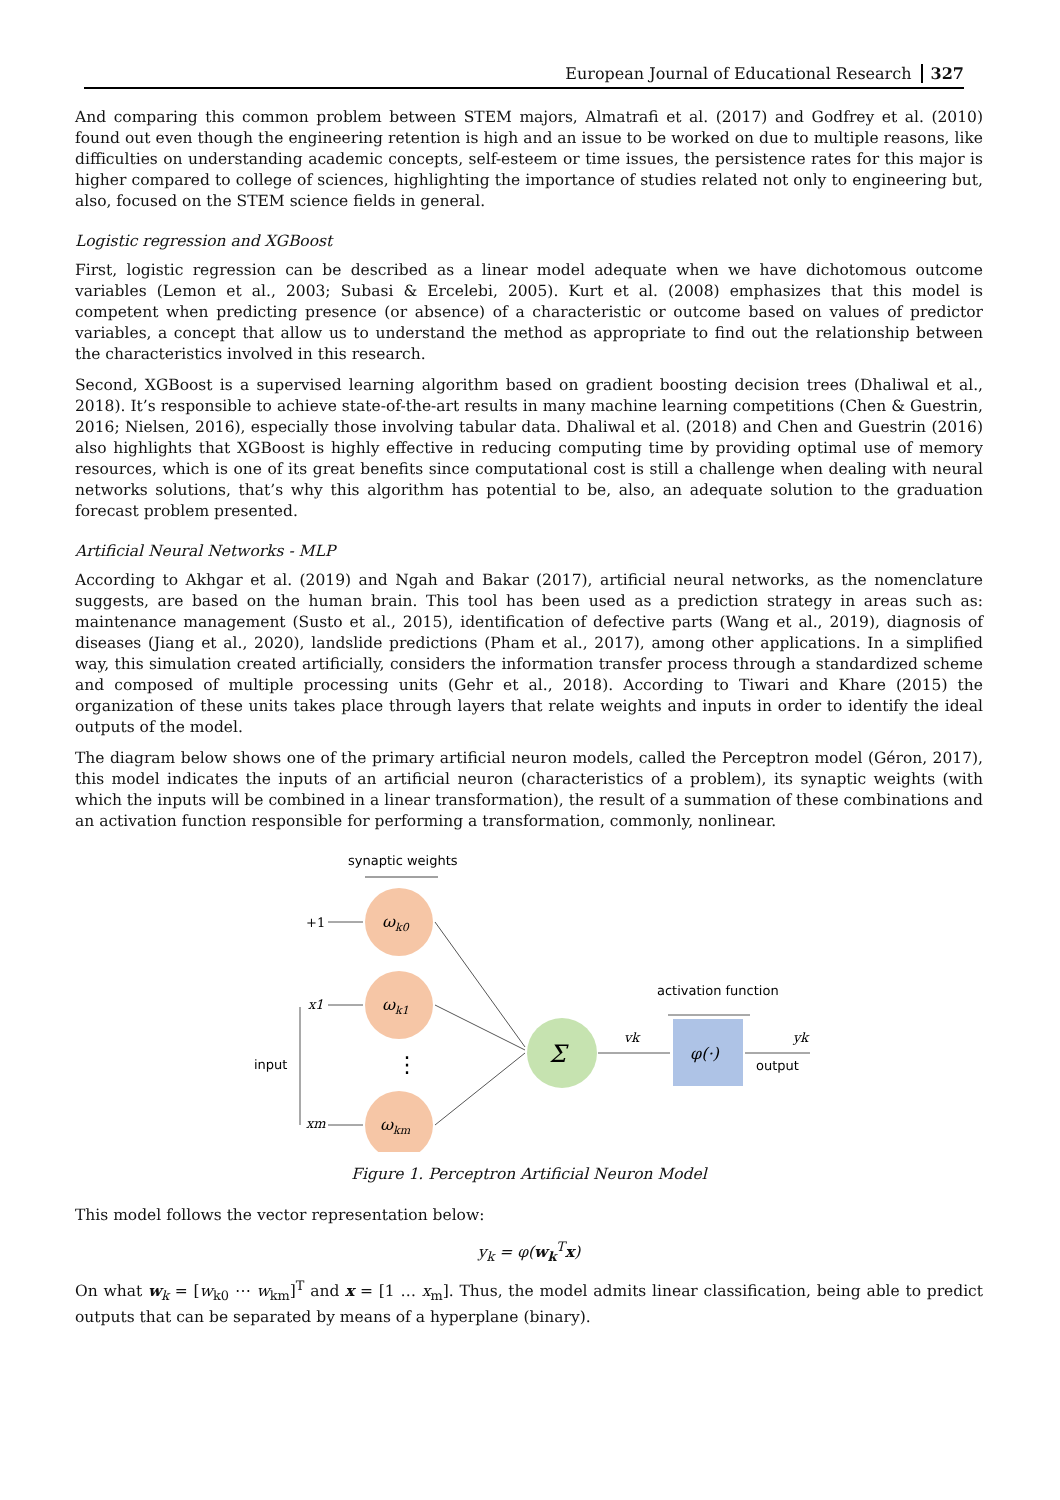European Journal of Educational Research 327
And comparing this common problem between STEM majors, Almatrafi et al. (2017) and Godfrey et al. (2010) found out even though the engineering retention is high and an issue to be worked on due to multiple reasons, like difficulties on understanding academic concepts, self-esteem or time issues, the persistence rates for this major is higher compared to college of sciences, highlighting the importance of studies related not only to engineering but, also, focused on the STEM science fields in general.
Logistic regression and XGBoost
First, logistic regression can be described as a linear model adequate when we have dichotomous outcome variables (Lemon et al., 2003; Subasi & Ercelebi, 2005). Kurt et al. (2008) emphasizes that this model is competent when predicting presence (or absence) of a characteristic or outcome based on values of predictor variables, a concept that allow us to understand the method as appropriate to find out the relationship between the characteristics involved in this research.
Second, XGBoost is a supervised learning algorithm based on gradient boosting decision trees (Dhaliwal et al., 2018). It’s responsible to achieve state-of-the-art results in many machine learning competitions (Chen & Guestrin, 2016; Nielsen, 2016), especially those involving tabular data. Dhaliwal et al. (2018) and Chen and Guestrin (2016) also highlights that XGBoost is highly effective in reducing computing time by providing optimal use of memory resources, which is one of its great benefits since computational cost is still a challenge when dealing with neural networks solutions, that’s why this algorithm has potential to be, also, an adequate solution to the graduation forecast problem presented.
Artificial Neural Networks - MLP
According to Akhgar et al. (2019) and Ngah and Bakar (2017), artificial neural networks, as the nomenclature suggests, are based on the human brain. This tool has been used as a prediction strategy in areas such as: maintenance management (Susto et al., 2015), identification of defective parts (Wang et al., 2019), diagnosis of diseases (Jiang et al., 2020), landslide predictions (Pham et al., 2017), among other applications. In a simplified way, this simulation created artificially, considers the information transfer process through a standardized scheme and composed of multiple processing units (Gehr et al., 2018). According to Tiwari and Khare (2015) the organization of these units takes place through layers that relate weights and inputs in order to identify the ideal outputs of the model.
The diagram below shows one of the primary artificial neuron models, called the Perceptron model (Géron, 2017), this model indicates the inputs of an artificial neuron (characteristics of a problem), its synaptic weights (with which the inputs will be combined in a linear transformation), the result of a summation of these combinations and an activation function responsible for performing a transformation, commonly, nonlinear.
synaptic weights
ωk0
ωk1
ωkm
Σ
φ(·)
+1
x1
xm
vk
yk
⋮
input
output
activation function
Figure 1. Perceptron Artificial Neuron Model
This model follows the vector representation below:
y<sub>k</sub> = φ(w<sub>k</sub><sup>T</sup>x)
On what w<sub>k</sub> = [w<sub>k0</sub> ⋯ w<sub>km</sub>]<sup>T</sup> and x = [1 … x<sub>m</sub>]. Thus, the model admits linear classification, being able to predict outputs that can be separated by means of a hyperplane (binary).